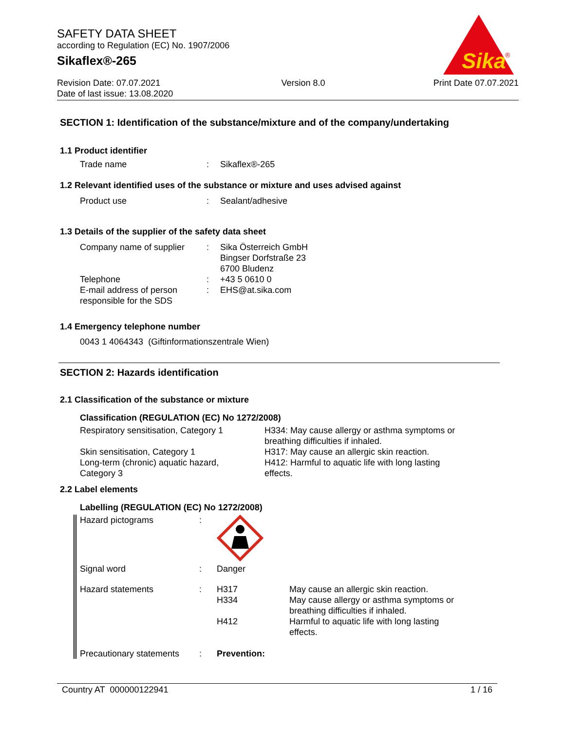SAFETY DATA SHEET
according to Regulation (EC) No. 1907/2006
Sikaflex®-265
Revision Date: 07.07.2021
Date of last issue: 13.08.2020
Version 8.0 Print Date 07.07.2021
Sika
®
SECTION 1: Identification of the substance/mixture and of the company/undertaking
1.1 Product identifier
Trade name : Sikaflex®-265
1.2 Relevant identified uses of the substance or mixture and uses advised against
Product use : Sealant/adhesive
1.3 Details of the supplier of the safety data sheet
Company name of supplier : Sika Österreich GmbH
Bingser Dorfstraße 23
6700 Bludenz
Telephone : +43 5 0610 0
E-mail address of person responsible for the SDS
: EHS@at.sika.com
1.4 Emergency telephone number
0043 1 4064343 (Giftinformationszentrale Wien)
SECTION 2: Hazards identification
2.1 Classification of the substance or mixture
Classification (REGULATION (EC) No 1272/2008)
Respiratory sensitisation, Category 1
H334: May cause allergy or asthma symptoms or breathing difficulties if inhaled.
Skin sensitisation, Category 1 H317: May cause an allergic skin reaction.
Long-term (chronic) aquatic hazard, Category 3
H412: Harmful to aquatic life with long lasting effects.
2.2 Label elements
Labelling (REGULATION (EC) No 1272/2008)
Hazard pictograms :
Signal word : Danger
Hazard statements : H317
H334
H412
May cause an allergic skin reaction.
May cause allergy or asthma symptoms or breathing difficulties if inhaled.
Harmful to aquatic life with long lasting effects.
Precautionary statements
: Prevention:
Country AT 000000122941 1 / 16